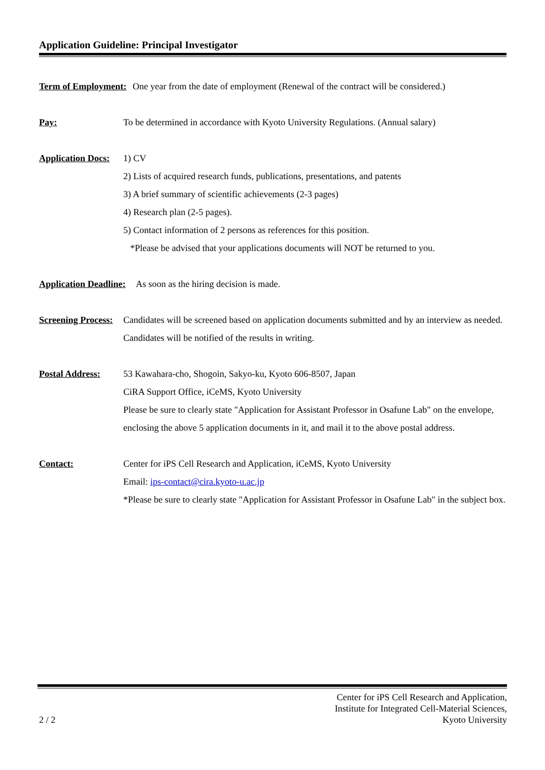Application Guideline: Principal Investigator
Term of Employment: One year from the date of employment (Renewal of the contract will be considered.)
Pay: To be determined in accordance with Kyoto University Regulations. (Annual salary)
Application Docs: 1) CV
2) Lists of acquired research funds, publications, presentations, and patents
3) A brief summary of scientific achievements (2-3 pages)
4) Research plan (2-5 pages).
5) Contact information of 2 persons as references for this position.
*Please be advised that your applications documents will NOT be returned to you.
Application Deadline: As soon as the hiring decision is made.
Screening Process: Candidates will be screened based on application documents submitted and by an interview as needed. Candidates will be notified of the results in writing.
Postal Address: 53 Kawahara-cho, Shogoin, Sakyo-ku, Kyoto 606-8507, Japan
CiRA Support Office, iCeMS, Kyoto University
Please be sure to clearly state "Application for Assistant Professor in Osafune Lab" on the envelope, enclosing the above 5 application documents in it, and mail it to the above postal address.
Contact: Center for iPS Cell Research and Application, iCeMS, Kyoto University
Email: ips-contact@cira.kyoto-u.ac.jp
*Please be sure to clearly state "Application for Assistant Professor in Osafune Lab" in the subject box.
2 / 2 Center for iPS Cell Research and Application,
Institute for Integrated Cell-Material Sciences,
Kyoto University